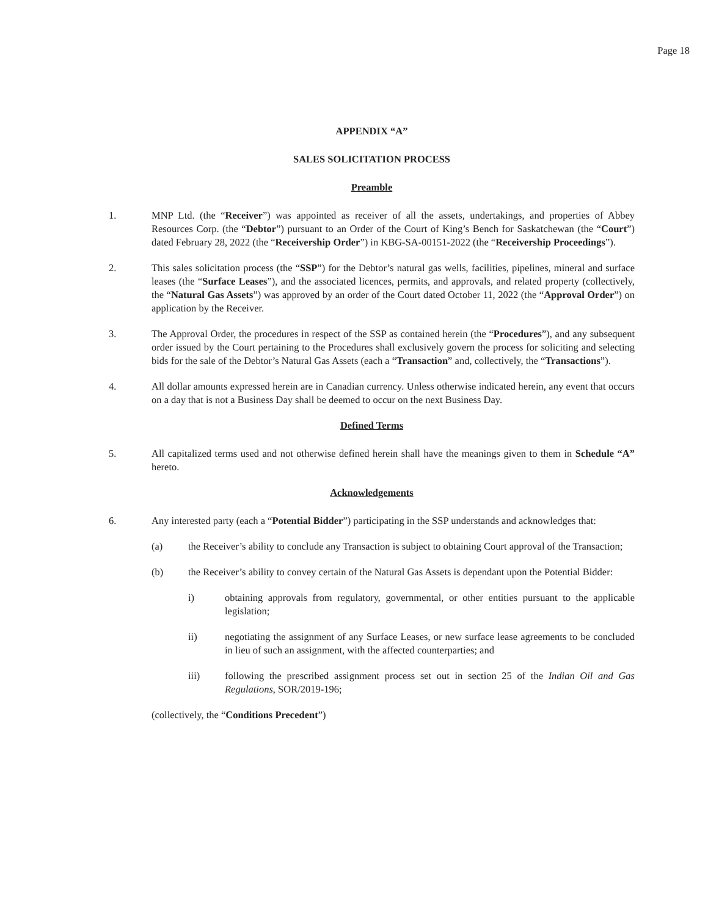Page 18
APPENDIX “A”
SALES SOLICITATION PROCESS
Preamble
1. MNP Ltd. (the “Receiver”) was appointed as receiver of all the assets, undertakings, and properties of Abbey Resources Corp. (the “Debtor”) pursuant to an Order of the Court of King’s Bench for Saskatchewan (the “Court”) dated February 28, 2022 (the “Receivership Order”) in KBG-SA-00151-2022 (the “Receivership Proceedings”).
2. This sales solicitation process (the “SSP”) for the Debtor’s natural gas wells, facilities, pipelines, mineral and surface leases (the “Surface Leases”), and the associated licences, permits, and approvals, and related property (collectively, the “Natural Gas Assets”) was approved by an order of the Court dated October 11, 2022 (the “Approval Order”) on application by the Receiver.
3. The Approval Order, the procedures in respect of the SSP as contained herein (the “Procedures”), and any subsequent order issued by the Court pertaining to the Procedures shall exclusively govern the process for soliciting and selecting bids for the sale of the Debtor’s Natural Gas Assets (each a “Transaction” and, collectively, the “Transactions”).
4. All dollar amounts expressed herein are in Canadian currency. Unless otherwise indicated herein, any event that occurs on a day that is not a Business Day shall be deemed to occur on the next Business Day.
Defined Terms
5. All capitalized terms used and not otherwise defined herein shall have the meanings given to them in Schedule “A” hereto.
Acknowledgements
6. Any interested party (each a “Potential Bidder”) participating in the SSP understands and acknowledges that:
(a) the Receiver’s ability to conclude any Transaction is subject to obtaining Court approval of the Transaction;
(b) the Receiver’s ability to convey certain of the Natural Gas Assets is dependant upon the Potential Bidder:
i) obtaining approvals from regulatory, governmental, or other entities pursuant to the applicable legislation;
ii) negotiating the assignment of any Surface Leases, or new surface lease agreements to be concluded in lieu of such an assignment, with the affected counterparties; and
iii) following the prescribed assignment process set out in section 25 of the Indian Oil and Gas Regulations, SOR/2019-196;
(collectively, the “Conditions Precedent”)